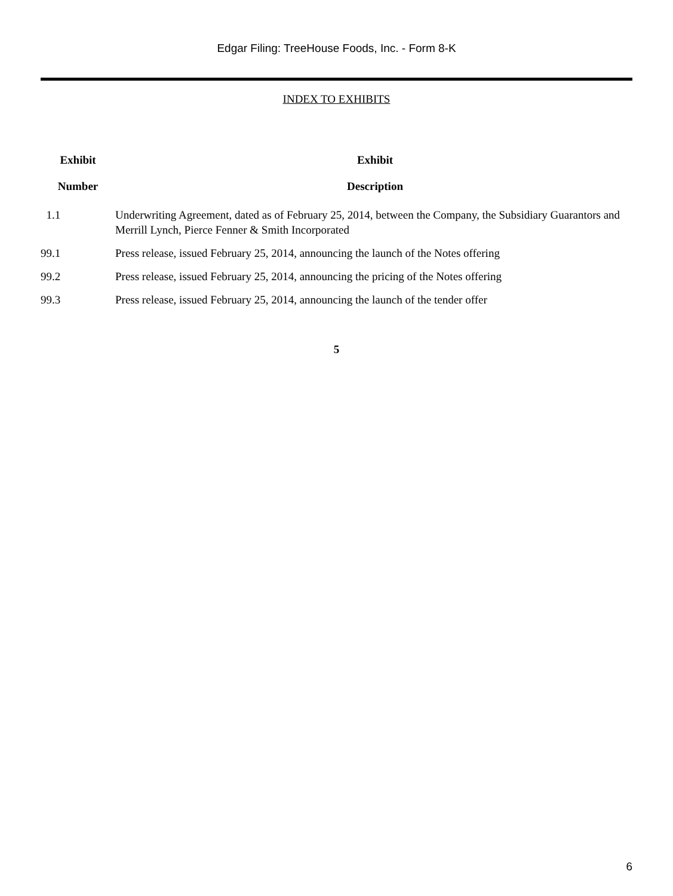Edgar Filing: TreeHouse Foods, Inc. - Form 8-K
INDEX TO EXHIBITS
| Exhibit Number | Exhibit Description |
| --- | --- |
| 1.1 | Underwriting Agreement, dated as of February 25, 2014, between the Company, the Subsidiary Guarantors and Merrill Lynch, Pierce Fenner & Smith Incorporated |
| 99.1 | Press release, issued February 25, 2014, announcing the launch of the Notes offering |
| 99.2 | Press release, issued February 25, 2014, announcing the pricing of the Notes offering |
| 99.3 | Press release, issued February 25, 2014, announcing the launch of the tender offer |
5
6